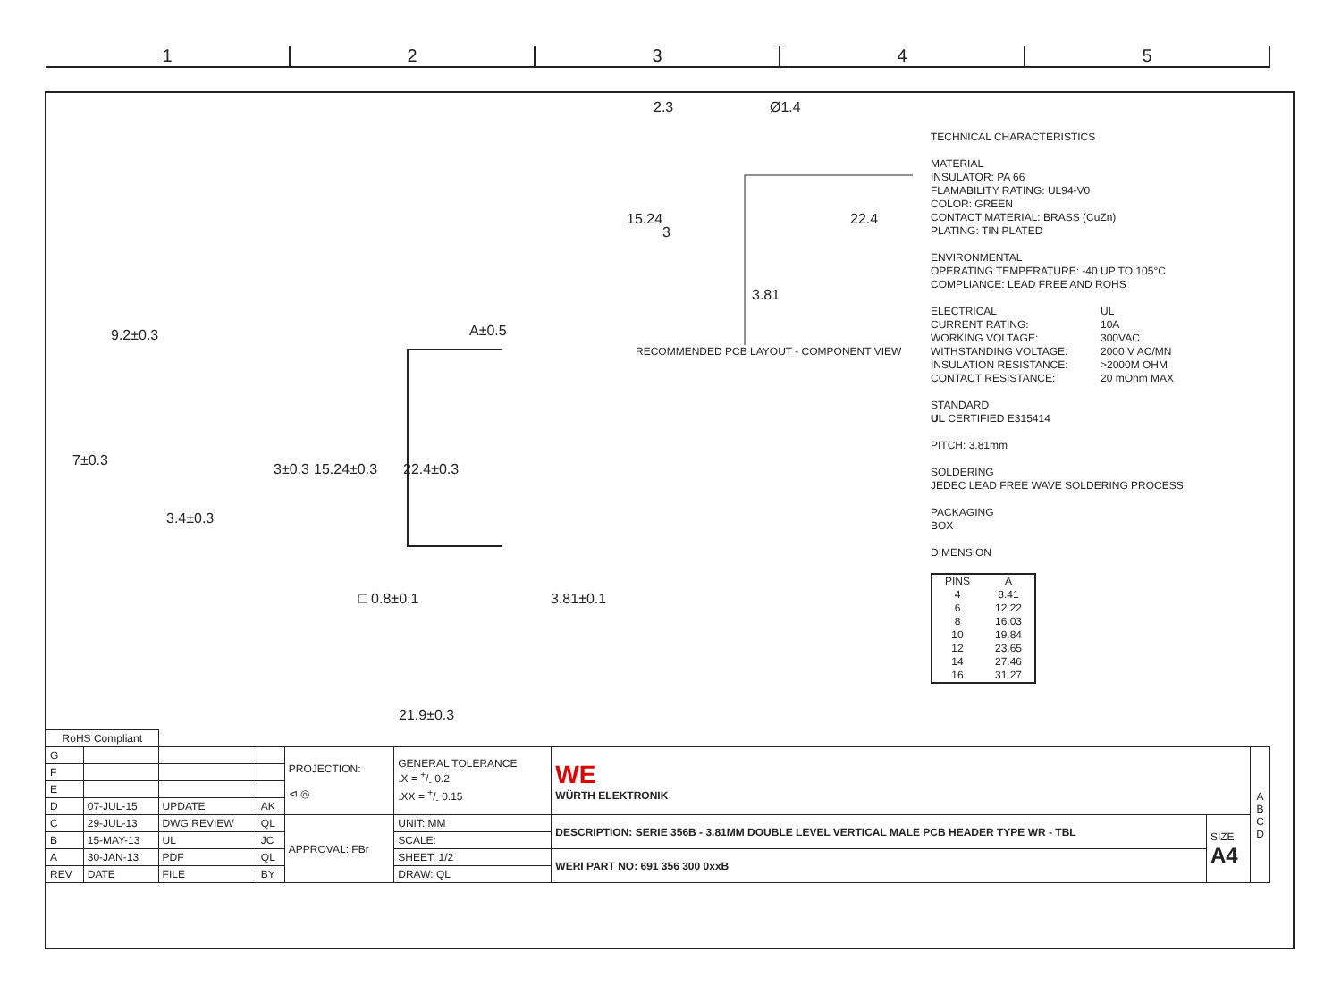1 2 3 4 5
2.3 Ø1.4
15.24
3
22.4
3.81
RECOMMENDED PCB LAYOUT - COMPONENT VIEW
9.2±0.3
7±0.3
3±0.3 15.24±0.3
3.4±0.3
A±0.5
22.4±0.3
□ 0.8±0.1 3.81±0.1
21.9±0.3
TECHNICAL CHARACTERISTICS
MATERIAL
INSULATOR: PA 66
FLAMABILITY RATING: UL94-V0
COLOR: GREEN
CONTACT MATERIAL: BRASS (CuZn)
PLATING: TIN PLATED
ENVIRONMENTAL
OPERATING TEMPERATURE: -40 UP TO 105°C
COMPLIANCE: LEAD FREE AND ROHS
ELECTRICAL UL CURRENT RATING: 10A WORKING VOLTAGE: 300VAC WITHSTANDING VOLTAGE: 2000 V AC/MN INSULATION RESISTANCE: >2000M OHM CONTACT RESISTANCE: 20 mOhm MAX
STANDARD
UL CERTIFIED E315414
PITCH: 3.81mm
SOLDERING
JEDEC LEAD FREE WAVE SOLDERING PROCESS
PACKAGING
BOX
DIMENSION
| PINS | A |
| 4 | 8.41 |
| 6 | 12.22 |
| 8 | 16.03 |
| 10 | 19.84 |
| 12 | 23.65 |
| 14 | 27.46 |
| 16 | 31.27 |
| RoHS Compliant | | | | | | | | |
| G | | | | PROJECTION: ⊲ ◎ | GENERAL TOLERANCE .X = +/- 0.2 .XX = +/- 0.15 | WE WÜRTH ELEKTRONIK | | A B C D |
| F | | | | | | | | |
| E | | | | | | | | |
| D | 07-JUL-15 | UPDATE | AK | | | | | |
| C | 29-JUL-13 | DWG REVIEW | QL | APPROVAL: FBr | UNIT: MM | DESCRIPTION: SERIE 356B - 3.81MM DOUBLE LEVEL VERTICAL MALE PCB HEADER TYPE WR - TBL | SIZE A4 | |
| B | 15-MAY-13 | UL | JC | | SCALE: | | | |
| A | 30-JAN-13 | PDF | QL | | SHEET: 1/2 | WERI PART NO: 691 356 300 0xxB | | |
| REV | DATE | FILE | BY | | DRAW: QL | | | |